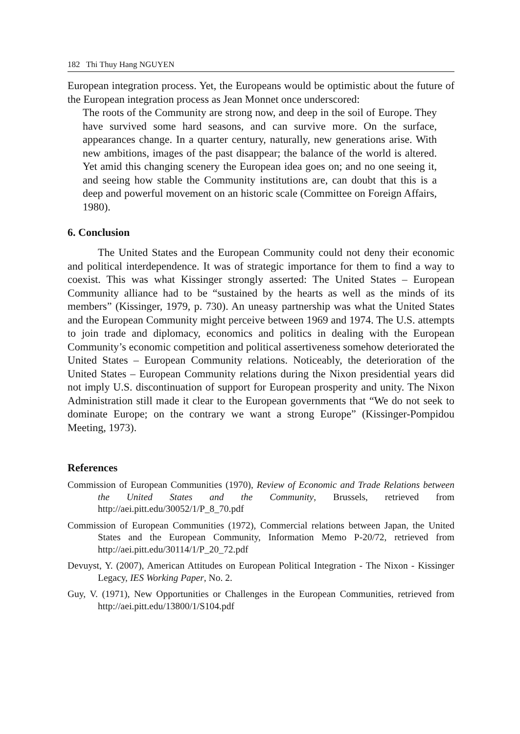182 Thi Thuy Hang NGUYEN
European integration process. Yet, the Europeans would be optimistic about the future of the European integration process as Jean Monnet once underscored:
The roots of the Community are strong now, and deep in the soil of Europe. They have survived some hard seasons, and can survive more. On the surface, appearances change. In a quarter century, naturally, new generations arise. With new ambitions, images of the past disappear; the balance of the world is altered. Yet amid this changing scenery the European idea goes on; and no one seeing it, and seeing how stable the Community institutions are, can doubt that this is a deep and powerful movement on an historic scale (Committee on Foreign Affairs, 1980).
6. Conclusion
The United States and the European Community could not deny their economic and political interdependence. It was of strategic importance for them to find a way to coexist. This was what Kissinger strongly asserted: The United States – European Community alliance had to be “sustained by the hearts as well as the minds of its members” (Kissinger, 1979, p. 730). An uneasy partnership was what the United States and the European Community might perceive between 1969 and 1974. The U.S. attempts to join trade and diplomacy, economics and politics in dealing with the European Community’s economic competition and political assertiveness somehow deteriorated the United States – European Community relations. Noticeably, the deterioration of the United States – European Community relations during the Nixon presidential years did not imply U.S. discontinuation of support for European prosperity and unity. The Nixon Administration still made it clear to the European governments that “We do not seek to dominate Europe; on the contrary we want a strong Europe” (Kissinger-Pompidou Meeting, 1973).
References
Commission of European Communities (1970), Review of Economic and Trade Relations between the United States and the Community, Brussels, retrieved from http://aei.pitt.edu/30052/1/P_8_70.pdf
Commission of European Communities (1972), Commercial relations between Japan, the United States and the European Community, Information Memo P-20/72, retrieved from http://aei.pitt.edu/30114/1/P_20_72.pdf
Devuyst, Y. (2007), American Attitudes on European Political Integration - The Nixon - Kissinger Legacy, IES Working Paper, No. 2.
Guy, V. (1971), New Opportunities or Challenges in the European Communities, retrieved from http://aei.pitt.edu/13800/1/S104.pdf